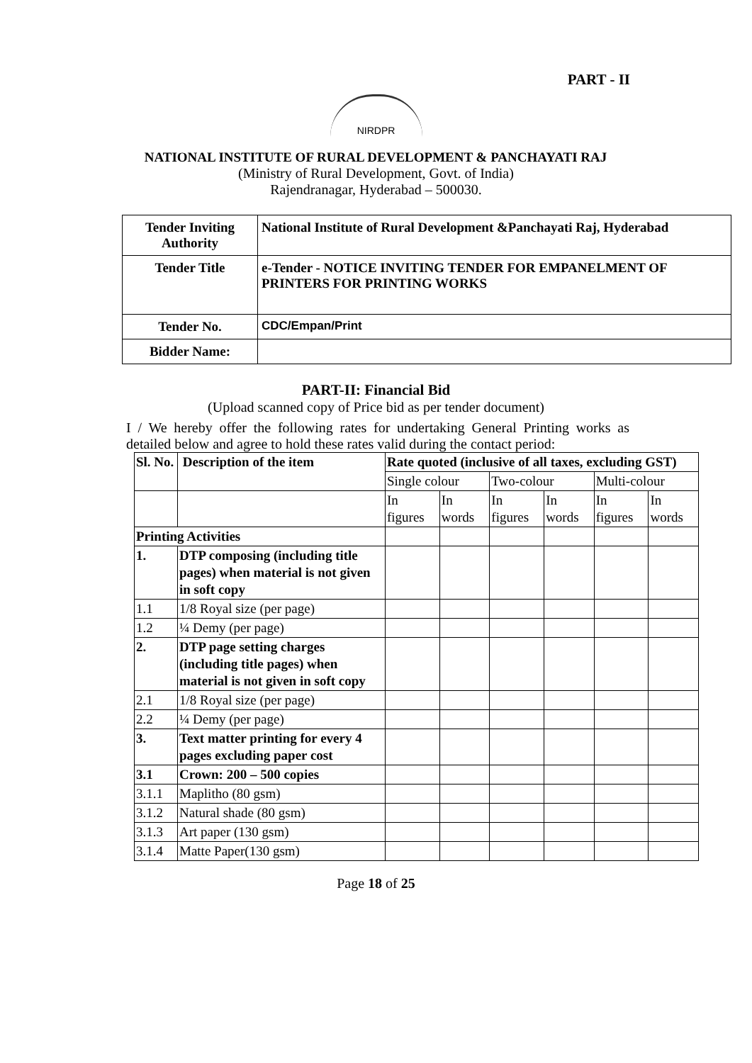PART - II
NIRDPR
NATIONAL INSTITUTE OF RURAL DEVELOPMENT & PANCHAYATI RAJ
(Ministry of Rural Development, Govt. of India)
Rajendranagar, Hyderabad – 500030.
| Tender Inviting Authority | National Institute of Rural Development &Panchayati Raj, Hyderabad |
| Tender Title | e-Tender - NOTICE INVITING TENDER FOR EMPANELMENT OF PRINTERS FOR PRINTING WORKS |
| Tender No. | CDC/Empan/Print |
| Bidder Name: | |
PART-II: Financial Bid
(Upload scanned copy of Price bid as per tender document)
I / We hereby offer the following rates for undertaking General Printing works as detailed below and agree to hold these rates valid during the contact period:
| Sl. No. | Description of the item | Rate quoted (inclusive of all taxes, excluding GST) | | | | | |
| --- | --- | --- | --- | --- | --- | --- | --- |
| | | Single colour | | Two-colour | | Multi-colour | |
| | | In figures | In words | In figures | In words | In figures | In words |
| Printing Activities | | | | | | | |
| 1. | DTP composing (including title pages) when material is not given in soft copy | | | | | | |
| 1.1 | 1/8 Royal size (per page) | | | | | | |
| 1.2 | ¼ Demy (per page) | | | | | | |
| 2. | DTP page setting charges (including title pages) when material is not given in soft copy | | | | | | |
| 2.1 | 1/8 Royal size (per page) | | | | | | |
| 2.2 | ¼ Demy (per page) | | | | | | |
| 3. | Text matter printing for every 4 pages excluding paper cost | | | | | | |
| 3.1 | Crown: 200 – 500 copies | | | | | | |
| 3.1.1 | Maplitho (80 gsm) | | | | | | |
| 3.1.2 | Natural shade (80 gsm) | | | | | | |
| 3.1.3 | Art paper (130 gsm) | | | | | | |
| 3.1.4 | Matte Paper(130 gsm) | | | | | | |
Page 18 of 25